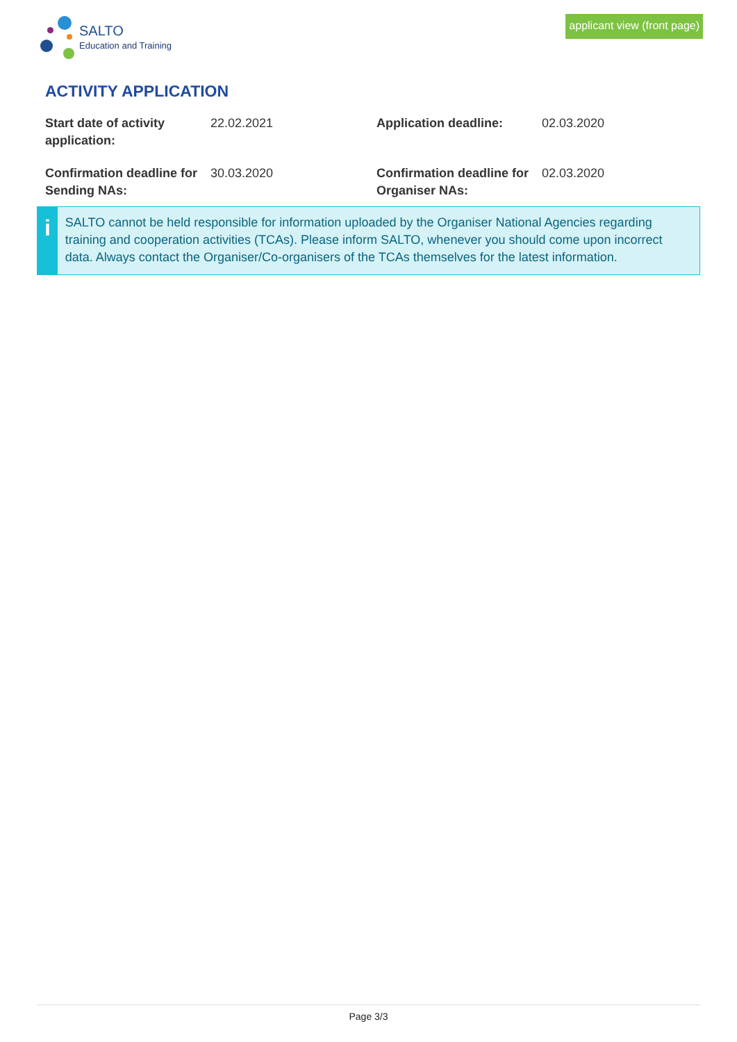SALTO
Education and Training
applicant view (front page)
ACTIVITY APPLICATION
| Start date of activity application: | 22.02.2021 | Application deadline: | 02.03.2020 |
| Confirmation deadline for Sending NAs: | 30.03.2020 | Confirmation deadline for Organiser NAs: | 02.03.2020 |
i
SALTO cannot be held responsible for information uploaded by the Organiser National Agencies regarding training and cooperation activities (TCAs). Please inform SALTO, whenever you should come upon incorrect data. Always contact the Organiser/Co-organisers of the TCAs themselves for the latest information.
Page 3/3